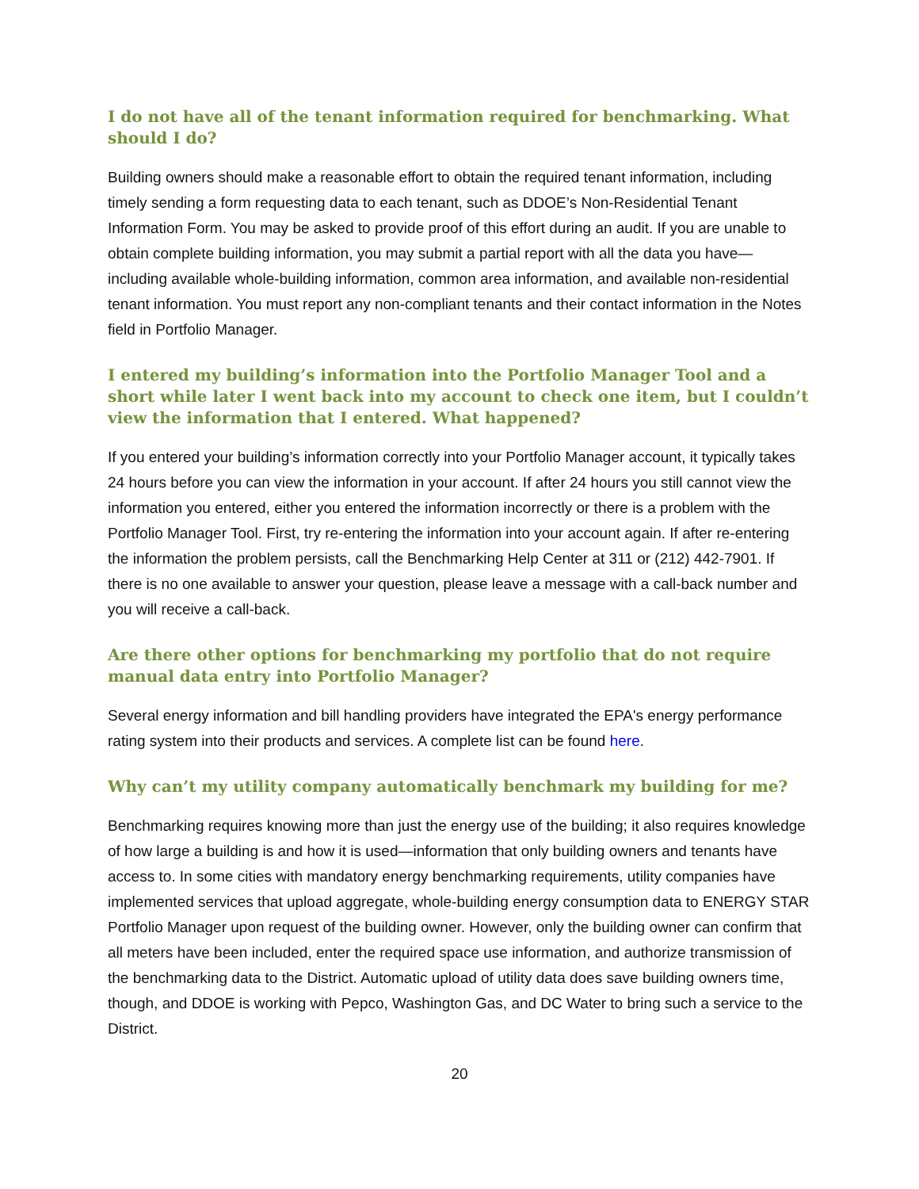I do not have all of the tenant information required for benchmarking. What should I do?
Building owners should make a reasonable effort to obtain the required tenant information, including timely sending a form requesting data to each tenant, such as DDOE’s Non-Residential Tenant Information Form. You may be asked to provide proof of this effort during an audit. If you are unable to obtain complete building information, you may submit a partial report with all the data you have—including available whole-building information, common area information, and available non-residential tenant information. You must report any non-compliant tenants and their contact information in the Notes field in Portfolio Manager.
I entered my building’s information into the Portfolio Manager Tool and a short while later I went back into my account to check one item, but I couldn’t view the information that I entered. What happened?
If you entered your building’s information correctly into your Portfolio Manager account, it typically takes 24 hours before you can view the information in your account. If after 24 hours you still cannot view the information you entered, either you entered the information incorrectly or there is a problem with the Portfolio Manager Tool. First, try re-entering the information into your account again. If after re-entering the information the problem persists, call the Benchmarking Help Center at 311 or (212) 442-7901. If there is no one available to answer your question, please leave a message with a call-back number and you will receive a call-back.
Are there other options for benchmarking my portfolio that do not require manual data entry into Portfolio Manager?
Several energy information and bill handling providers have integrated the EPA's energy performance rating system into their products and services. A complete list can be found here.
Why can’t my utility company automatically benchmark my building for me?
Benchmarking requires knowing more than just the energy use of the building; it also requires knowledge of how large a building is and how it is used—information that only building owners and tenants have access to. In some cities with mandatory energy benchmarking requirements, utility companies have implemented services that upload aggregate, whole-building energy consumption data to ENERGY STAR Portfolio Manager upon request of the building owner. However, only the building owner can confirm that all meters have been included, enter the required space use information, and authorize transmission of the benchmarking data to the District. Automatic upload of utility data does save building owners time, though, and DDOE is working with Pepco, Washington Gas, and DC Water to bring such a service to the District.
20